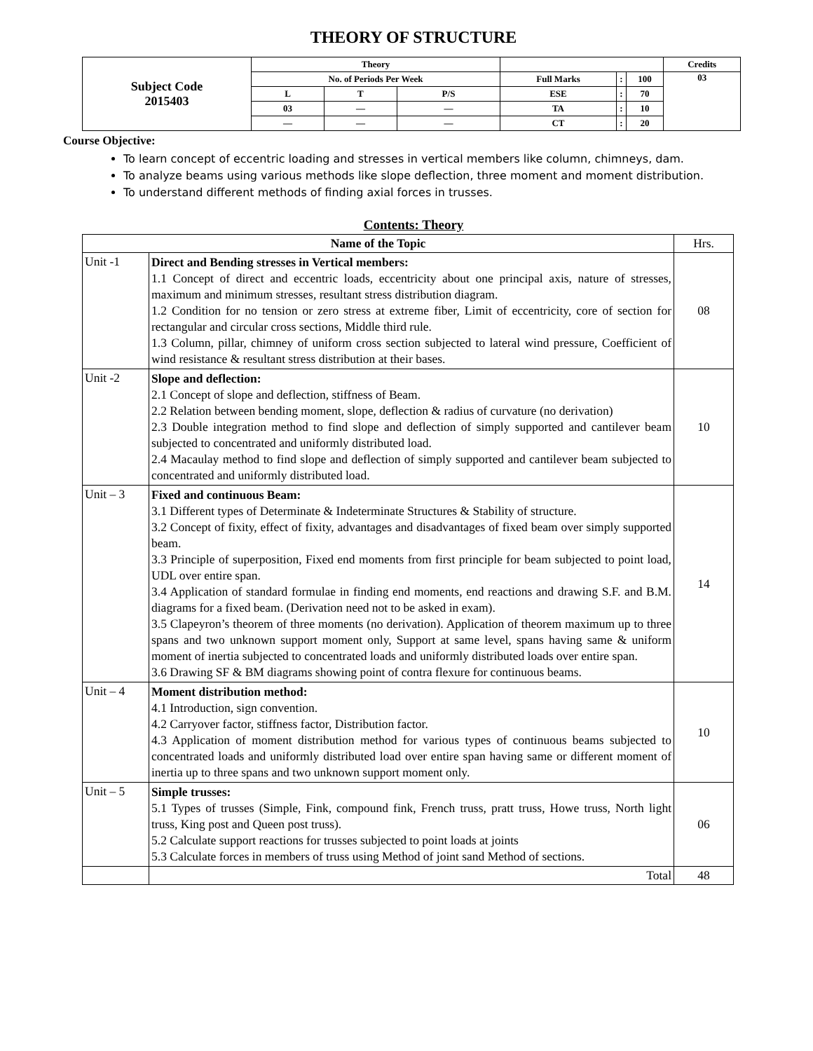THEORY OF STRUCTURE
| Subject Code 2015403 | Theory | | | | | | Credits |
| | No. of Periods Per Week | | | Full Marks | : | 100 | 03 |
| | L | T | P/S | ESE | : | 70 | |
| | 03 | — | — | TA | : | 10 | |
| | — | — | — | CT | : | 20 | |
Course Objective:
To learn concept of eccentric loading and stresses in vertical members like column, chimneys, dam.
To analyze beams using various methods like slope deflection, three moment and moment distribution.
To understand different methods of finding axial forces in trusses.
Contents: Theory
| Name of the Topic | | Hrs. |
| --- | --- | --- |
| Unit -1 | Direct and Bending stresses in Vertical members: 1.1 Concept of direct and eccentric loads, eccentricity about one principal axis, nature of stresses, maximum and minimum stresses, resultant stress distribution diagram. 1.2 Condition for no tension or zero stress at extreme fiber, Limit of eccentricity, core of section for rectangular and circular cross sections, Middle third rule. 1.3 Column, pillar, chimney of uniform cross section subjected to lateral wind pressure, Coefficient of wind resistance & resultant stress distribution at their bases. | 08 |
| Unit -2 | Slope and deflection: 2.1 Concept of slope and deflection, stiffness of Beam. 2.2 Relation between bending moment, slope, deflection & radius of curvature (no derivation) 2.3 Double integration method to find slope and deflection of simply supported and cantilever beam subjected to concentrated and uniformly distributed load. 2.4 Macaulay method to find slope and deflection of simply supported and cantilever beam subjected to concentrated and uniformly distributed load. | 10 |
| Unit – 3 | Fixed and continuous Beam: 3.1 Different types of Determinate & Indeterminate Structures & Stability of structure. 3.2 Concept of fixity, effect of fixity, advantages and disadvantages of fixed beam over simply supported beam. 3.3 Principle of superposition, Fixed end moments from first principle for beam subjected to point load, UDL over entire span. 3.4 Application of standard formulae in finding end moments, end reactions and drawing S.F. and B.M. diagrams for a fixed beam. (Derivation need not to be asked in exam). 3.5 Clapeyron’s theorem of three moments (no derivation). Application of theorem maximum up to three spans and two unknown support moment only, Support at same level, spans having same & uniform moment of inertia subjected to concentrated loads and uniformly distributed loads over entire span. 3.6 Drawing SF & BM diagrams showing point of contra flexure for continuous beams. | 14 |
| Unit – 4 | Moment distribution method: 4.1 Introduction, sign convention. 4.2 Carryover factor, stiffness factor, Distribution factor. 4.3 Application of moment distribution method for various types of continuous beams subjected to concentrated loads and uniformly distributed load over entire span having same or different moment of inertia up to three spans and two unknown support moment only. | 10 |
| Unit – 5 | Simple trusses: 5.1 Types of trusses (Simple, Fink, compound fink, French truss, pratt truss, Howe truss, North light truss, King post and Queen post truss). 5.2 Calculate support reactions for trusses subjected to point loads at joints 5.3 Calculate forces in members of truss using Method of joint sand Method of sections. | 06 |
| | Total | 48 |